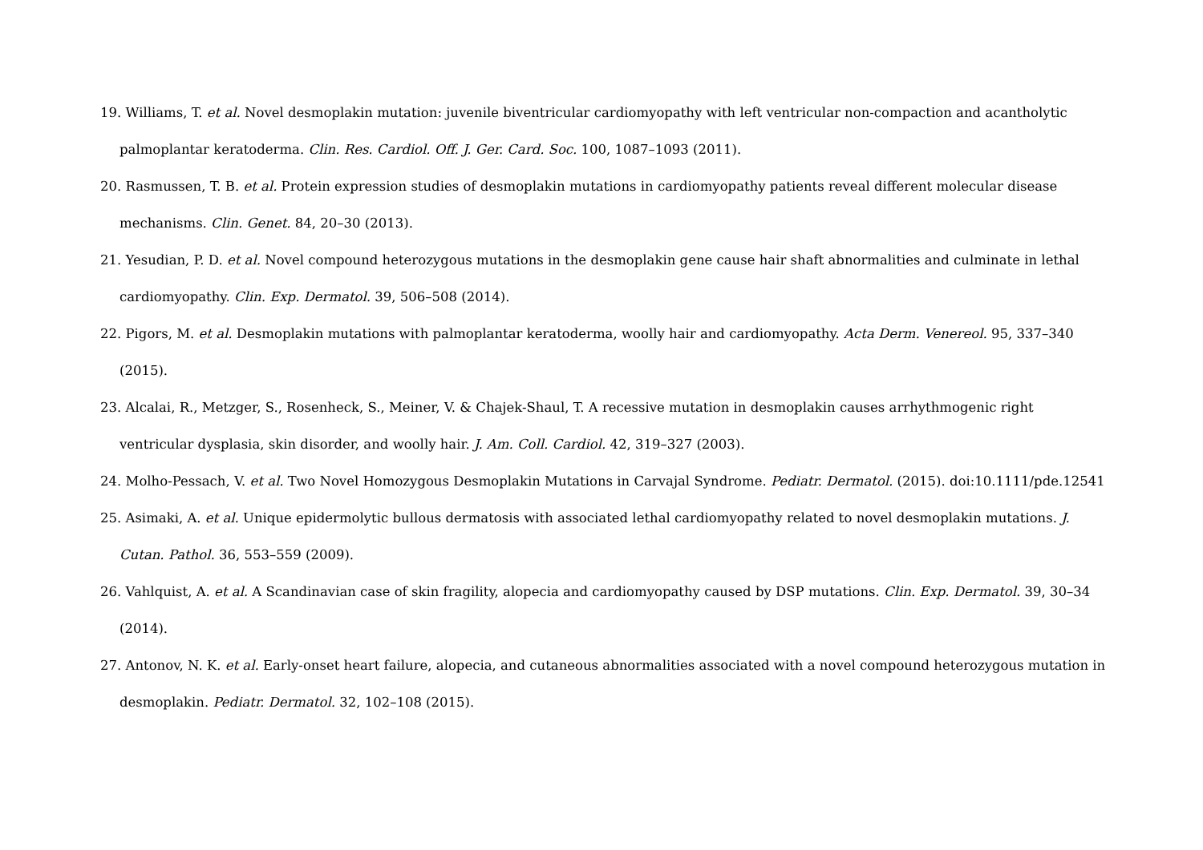19. Williams, T. et al. Novel desmoplakin mutation: juvenile biventricular cardiomyopathy with left ventricular non-compaction and acantholytic palmoplantar keratoderma. Clin. Res. Cardiol. Off. J. Ger. Card. Soc. 100, 1087–1093 (2011).
20. Rasmussen, T. B. et al. Protein expression studies of desmoplakin mutations in cardiomyopathy patients reveal different molecular disease mechanisms. Clin. Genet. 84, 20–30 (2013).
21. Yesudian, P. D. et al. Novel compound heterozygous mutations in the desmoplakin gene cause hair shaft abnormalities and culminate in lethal cardiomyopathy. Clin. Exp. Dermatol. 39, 506–508 (2014).
22. Pigors, M. et al. Desmoplakin mutations with palmoplantar keratoderma, woolly hair and cardiomyopathy. Acta Derm. Venereol. 95, 337–340 (2015).
23. Alcalai, R., Metzger, S., Rosenheck, S., Meiner, V. & Chajek-Shaul, T. A recessive mutation in desmoplakin causes arrhythmogenic right ventricular dysplasia, skin disorder, and woolly hair. J. Am. Coll. Cardiol. 42, 319–327 (2003).
24. Molho-Pessach, V. et al. Two Novel Homozygous Desmoplakin Mutations in Carvajal Syndrome. Pediatr. Dermatol. (2015). doi:10.1111/pde.12541
25. Asimaki, A. et al. Unique epidermolytic bullous dermatosis with associated lethal cardiomyopathy related to novel desmoplakin mutations. J. Cutan. Pathol. 36, 553–559 (2009).
26. Vahlquist, A. et al. A Scandinavian case of skin fragility, alopecia and cardiomyopathy caused by DSP mutations. Clin. Exp. Dermatol. 39, 30–34 (2014).
27. Antonov, N. K. et al. Early-onset heart failure, alopecia, and cutaneous abnormalities associated with a novel compound heterozygous mutation in desmoplakin. Pediatr. Dermatol. 32, 102–108 (2015).